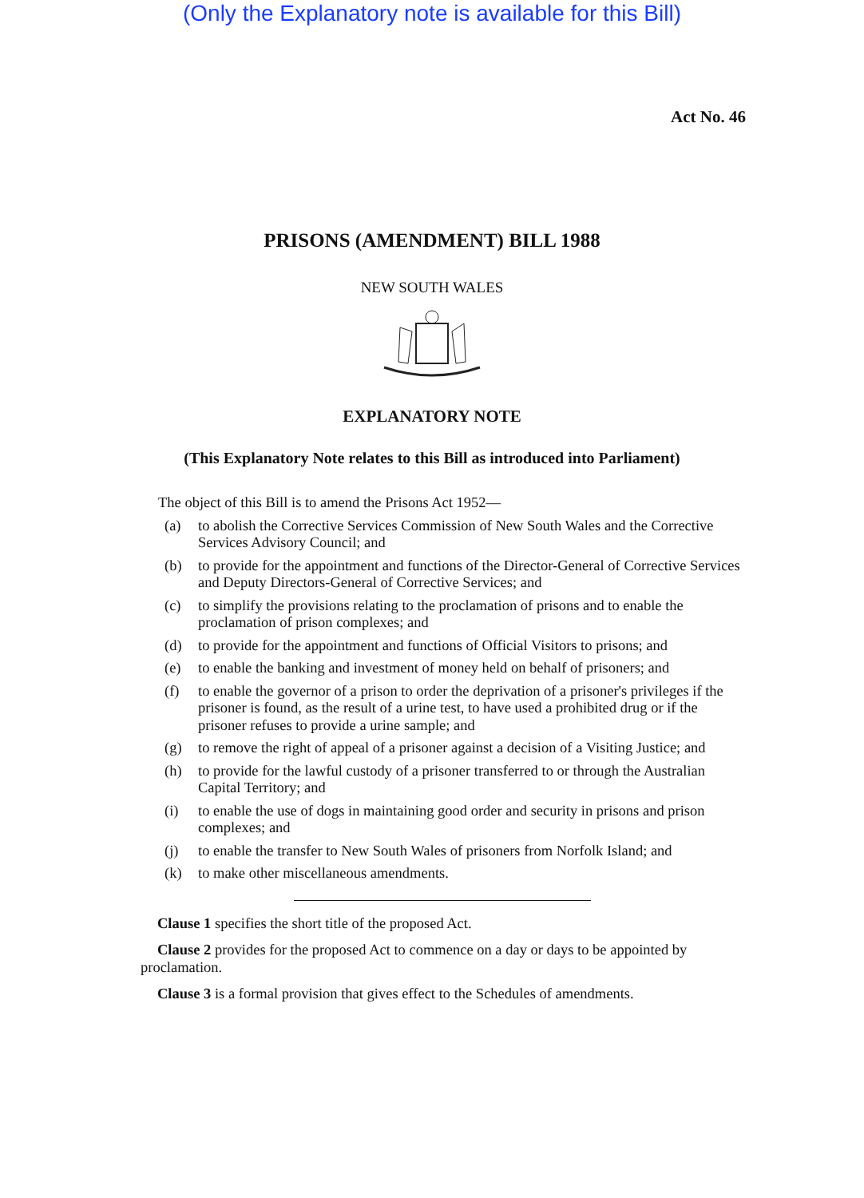(Only the Explanatory note is available for this Bill)
Act No. 46
PRISONS (AMENDMENT) BILL 1988
NEW SOUTH WALES
EXPLANATORY NOTE
(This Explanatory Note relates to this Bill as introduced into Parliament)
The object of this Bill is to amend the Prisons Act 1952—
(a) to abolish the Corrective Services Commission of New South Wales and the Corrective Services Advisory Council; and
(b) to provide for the appointment and functions of the Director-General of Corrective Services and Deputy Directors-General of Corrective Services; and
(c) to simplify the provisions relating to the proclamation of prisons and to enable the proclamation of prison complexes; and
(d) to provide for the appointment and functions of Official Visitors to prisons; and
(e) to enable the banking and investment of money held on behalf of prisoners; and
(f) to enable the governor of a prison to order the deprivation of a prisoner's privileges if the prisoner is found, as the result of a urine test, to have used a prohibited drug or if the prisoner refuses to provide a urine sample; and
(g) to remove the right of appeal of a prisoner against a decision of a Visiting Justice; and
(h) to provide for the lawful custody of a prisoner transferred to or through the Australian Capital Territory; and
(i) to enable the use of dogs in maintaining good order and security in prisons and prison complexes; and
(j) to enable the transfer to New South Wales of prisoners from Norfolk Island; and
(k) to make other miscellaneous amendments.
Clause 1 specifies the short title of the proposed Act.
Clause 2 provides for the proposed Act to commence on a day or days to be appointed by proclamation.
Clause 3 is a formal provision that gives effect to the Schedules of amendments.